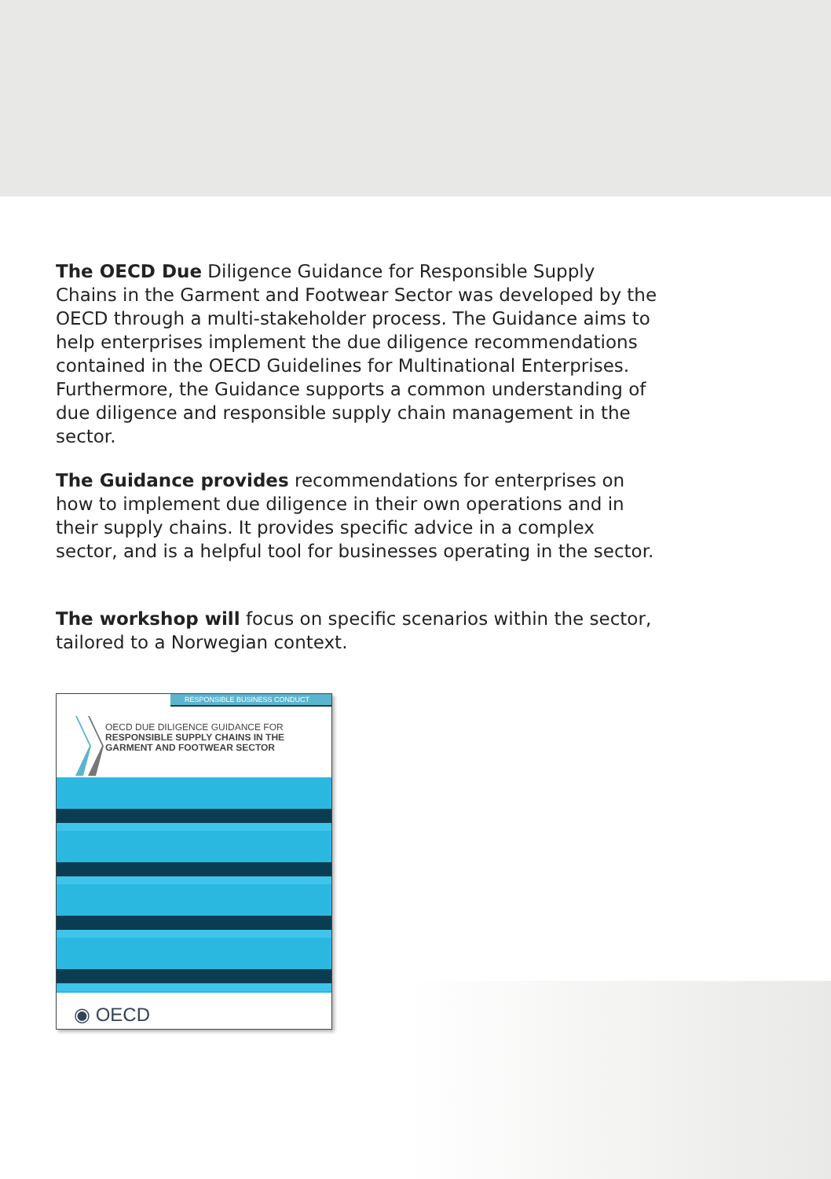The OECD Due Diligence Guidance for Responsible Supply Chains in the Garment and Footwear Sector was developed by the OECD through a multi-stakeholder process. The Guidance aims to help enterprises implement the due diligence recommendations contained in the OECD Guidelines for Multinational Enterprises. Furthermore, the Guidance supports a common understanding of due diligence and responsible supply chain management in the sector.
The Guidance provides recommendations for enterprises on how to implement due diligence in their own operations and in their supply chains. It provides specific advice in a complex sector, and is a helpful tool for businesses operating in the sector.
The workshop will focus on specific scenarios within the sector, tailored to a Norwegian context.
RESPONSIBLE BUSINESS CONDUCT
OECD DUE DILIGENCE GUIDANCE FOR
RESPONSIBLE SUPPLY CHAINS IN THE
GARMENT AND FOOTWEAR SECTOR
◉ OECD